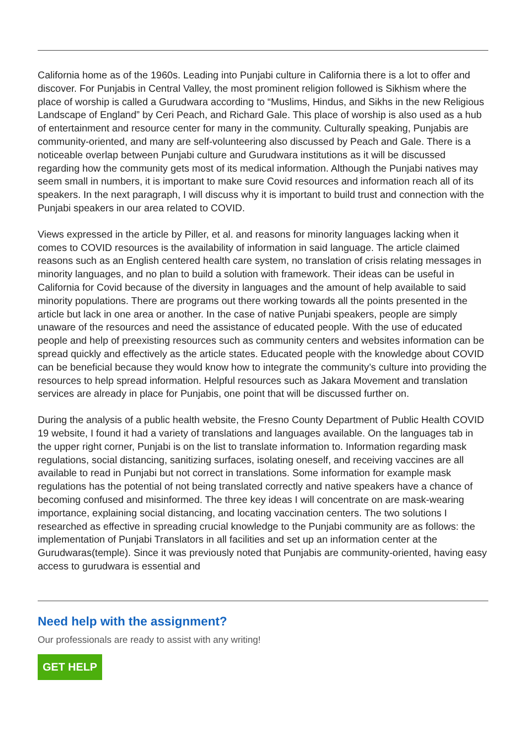California home as of the 1960s. Leading into Punjabi culture in California there is a lot to offer and discover. For Punjabis in Central Valley, the most prominent religion followed is Sikhism where the place of worship is called a Gurudwara according to “Muslims, Hindus, and Sikhs in the new Religious Landscape of England” by Ceri Peach, and Richard Gale. This place of worship is also used as a hub of entertainment and resource center for many in the community. Culturally speaking, Punjabis are community-oriented, and many are self-volunteering also discussed by Peach and Gale. There is a noticeable overlap between Punjabi culture and Gurudwara institutions as it will be discussed regarding how the community gets most of its medical information. Although the Punjabi natives may seem small in numbers, it is important to make sure Covid resources and information reach all of its speakers. In the next paragraph, I will discuss why it is important to build trust and connection with the Punjabi speakers in our area related to COVID.
Views expressed in the article by Piller, et al. and reasons for minority languages lacking when it comes to COVID resources is the availability of information in said language. The article claimed reasons such as an English centered health care system, no translation of crisis relating messages in minority languages, and no plan to build a solution with framework. Their ideas can be useful in California for Covid because of the diversity in languages and the amount of help available to said minority populations. There are programs out there working towards all the points presented in the article but lack in one area or another. In the case of native Punjabi speakers, people are simply unaware of the resources and need the assistance of educated people. With the use of educated people and help of preexisting resources such as community centers and websites information can be spread quickly and effectively as the article states. Educated people with the knowledge about COVID can be beneficial because they would know how to integrate the community’s culture into providing the resources to help spread information. Helpful resources such as Jakara Movement and translation services are already in place for Punjabis, one point that will be discussed further on.
During the analysis of a public health website, the Fresno County Department of Public Health COVID 19 website, I found it had a variety of translations and languages available. On the languages tab in the upper right corner, Punjabi is on the list to translate information to. Information regarding mask regulations, social distancing, sanitizing surfaces, isolating oneself, and receiving vaccines are all available to read in Punjabi but not correct in translations. Some information for example mask regulations has the potential of not being translated correctly and native speakers have a chance of becoming confused and misinformed. The three key ideas I will concentrate on are mask-wearing importance, explaining social distancing, and locating vaccination centers. The two solutions I researched as effective in spreading crucial knowledge to the Punjabi community are as follows: the implementation of Punjabi Translators in all facilities and set up an information center at the Gurudwaras(temple). Since it was previously noted that Punjabis are community-oriented, having easy access to gurudwara is essential and
Need help with the assignment?
Our professionals are ready to assist with any writing!
GET HELP